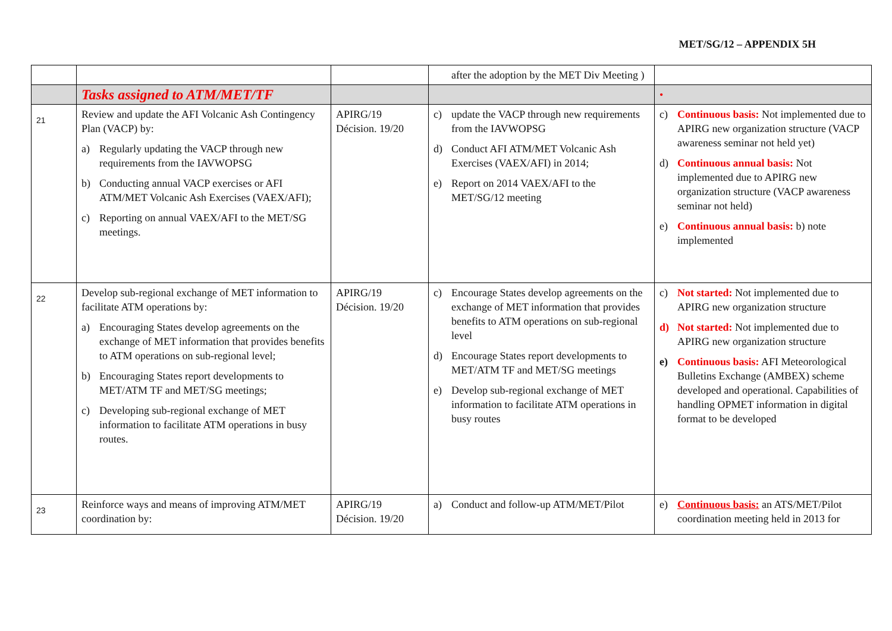MET/SG/12 – APPENDIX 5H
| | | | after the adoption by the MET Div Meeting ) | |
| | Tasks assigned to ATM/MET/TF | | | • |
| 21 | Review and update the AFI Volcanic Ash Contingency Plan (VACP) by: a) Regularly updating the VACP through new requirements from the IAVWOPSG b) Conducting annual VACP exercises or AFI ATM/MET Volcanic Ash Exercises (VAEX/AFI); c) Reporting on annual VAEX/AFI to the MET/SG meetings. | APIRG/19 Décision. 19/20 | c) update the VACP through new requirements from the IAVWOPSG d) Conduct AFI ATM/MET Volcanic Ash Exercises (VAEX/AFI) in 2014; e) Report on 2014 VAEX/AFI to the MET/SG/12 meeting | c) Continuous basis: Not implemented due to APIRG new organization structure (VACP awareness seminar not held yet) d) Continuous annual basis: Not implemented due to APIRG new organization structure (VACP awareness seminar not held) e) Continuous annual basis: b) note implemented |
| 22 | Develop sub-regional exchange of MET information to facilitate ATM operations by: a) Encouraging States develop agreements on the exchange of MET information that provides benefits to ATM operations on sub-regional level; b) Encouraging States report developments to MET/ATM TF and MET/SG meetings; c) Developing sub-regional exchange of MET information to facilitate ATM operations in busy routes. | APIRG/19 Décision. 19/20 | c) Encourage States develop agreements on the exchange of MET information that provides benefits to ATM operations on sub-regional level d) Encourage States report developments to MET/ATM TF and MET/SG meetings e) Develop sub-regional exchange of MET information to facilitate ATM operations in busy routes | c) Not started: Not implemented due to APIRG new organization structure d) Not started: Not implemented due to APIRG new organization structure e) Continuous basis: AFI Meteorological Bulletins Exchange (AMBEX) scheme developed and operational. Capabilities of handling OPMET information in digital format to be developed |
| 23 | Reinforce ways and means of improving ATM/MET coordination by: | APIRG/19 Décision. 19/20 | a) Conduct and follow-up ATM/MET/Pilot | e) Continuous basis: an ATS/MET/Pilot coordination meeting held in 2013 for |